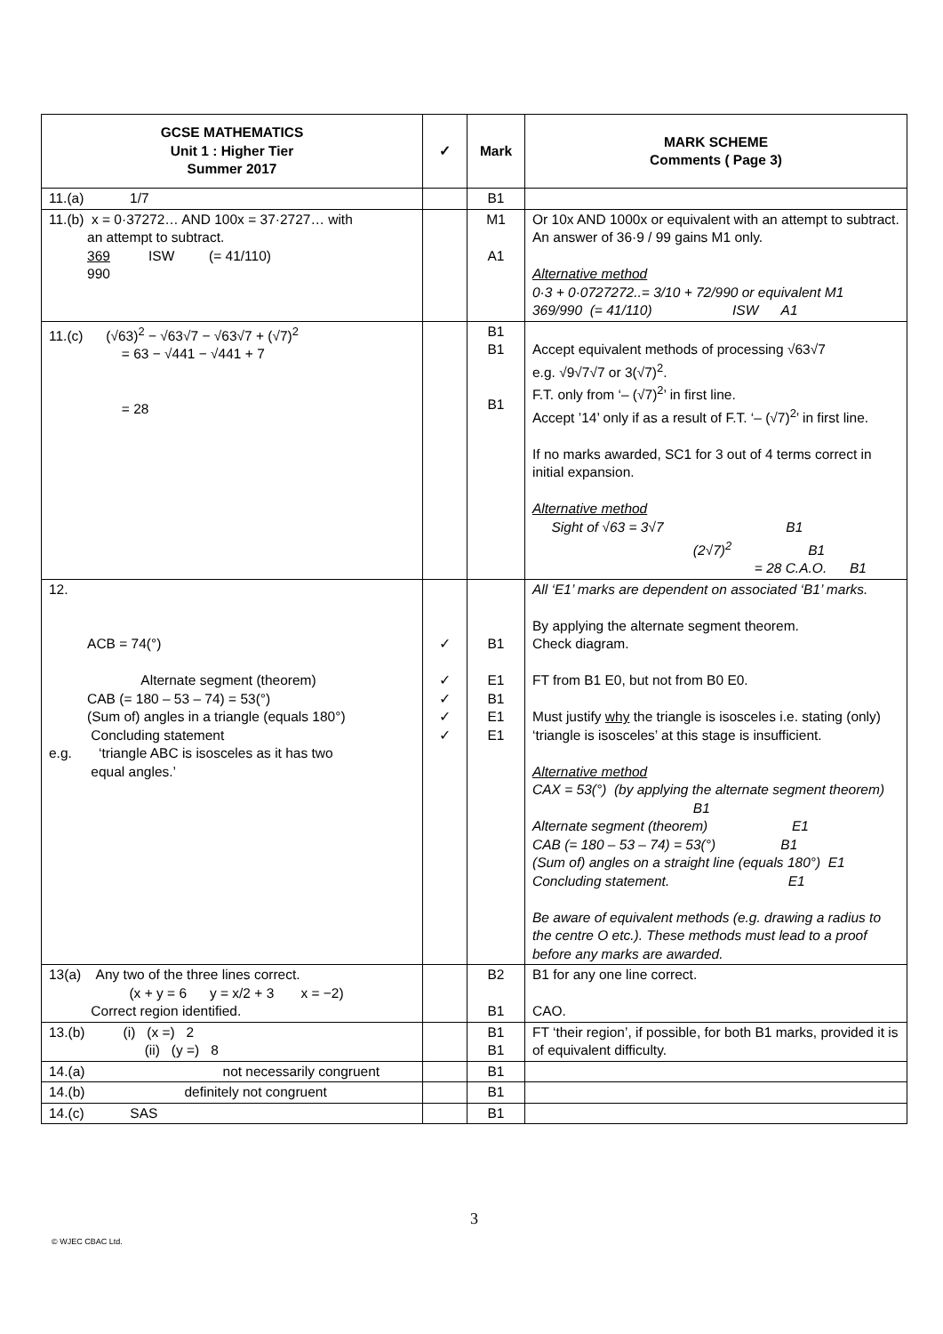| GCSE MATHEMATICS Unit 1 : Higher Tier Summer 2017 | ✓ | Mark | MARK SCHEME Comments ( Page 3) |
| --- | --- | --- | --- |
| 11.(a) 1/7 | | B1 | |
| 11.(b) x = 0·37272… AND 100x = 37·2727… with an attempt to subtract. 369 ISW (= 41/110) 990 | | M1 A1 | Or 10x AND 1000x or equivalent with an attempt to subtract. An answer of 36·9 / 99 gains M1 only. Alternative method 0·3 + 0·0727272..= 3/10 + 72/990 or equivalent M1 369/990 (= 41/110) ISW A1 |
| 11.(c) (√63)<sup>2</sup> − √63√7 − √63√7 + (√7)<sup>2</sup> = 63 − √441 − √441 + 7 = 28 | | B1 B1 B1 | Accept equivalent methods of processing √63√7 e.g. √9√7√7 or 3(√7)<sup>2</sup>. F.T. only from ‘– (√7)<sup>2</sup>’ in first line. Accept ’14’ only if as a result of F.T. ‘– (√7)<sup>2</sup>’ in first line. If no marks awarded, SC1 for 3 out of 4 terms correct in initial expansion. Alternative method Sight of √63 = 3√7 B1 (2√7)<sup>2</sup> B1 = 28 C.A.O. B1 |
| 12. ACB = 74(°) Alternate segment (theorem) CAB (= 180 – 53 – 74) = 53(°) (Sum of) angles in a triangle (equals 180°) Concluding statement e.g. ‘triangle ABC is isosceles as it has two equal angles.’ | ✓ ✓ ✓ ✓ ✓ | B1 E1 B1 E1 E1 | All ‘E1’ marks are dependent on associated ‘B1’ marks. By applying the alternate segment theorem. Check diagram. FT from B1 E0, but not from B0 E0. Must justify why the triangle is isosceles i.e. stating (only) ‘triangle is isosceles’ at this stage is insufficient. Alternative method CAX = 53(°) (by applying the alternate segment theorem) B1 Alternate segment (theorem) E1 CAB (= 180 – 53 – 74) = 53(°) B1 (Sum of) angles on a straight line (equals 180°) E1 Concluding statement. E1 Be aware of equivalent methods (e.g. drawing a radius to the centre O etc.). These methods must lead to a proof before any marks are awarded. |
| 13(a) Any two of the three lines correct. (x + y = 6 y = x/2 + 3 x = −2) Correct region identified. | | B2 B1 | B1 for any one line correct. CAO. |
| 13.(b) (i) (x =) 2 (ii) (y =) 8 | | B1 B1 | FT ‘their region’, if possible, for both B1 marks, provided it is of equivalent difficulty. |
| 14.(a) not necessarily congruent | | B1 | |
| 14.(b) definitely not congruent | | B1 | |
| 14.(c) SAS | | B1 | |
3
© WJEC CBAC Ltd.